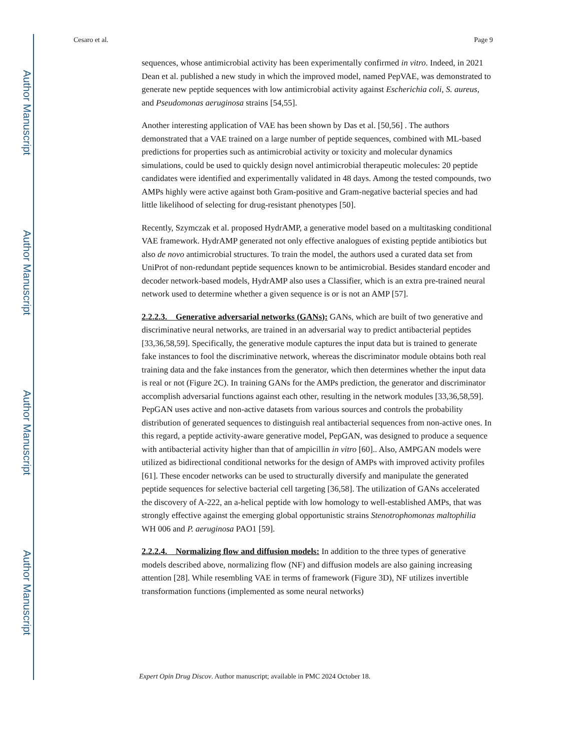Author Manuscript
Author Manuscript
Author Manuscript
Author Manuscript
Cesaro et al. Page 9
sequences, whose antimicrobial activity has been experimentally confirmed in vitro. Indeed, in 2021 Dean et al. published a new study in which the improved model, named PepVAE, was demonstrated to generate new peptide sequences with low antimicrobial activity against Escherichia coli, S. aureus, and Pseudomonas aeruginosa strains [54,55].
Another interesting application of VAE has been shown by Das et al. [50,56] . The authors demonstrated that a VAE trained on a large number of peptide sequences, combined with ML-based predictions for properties such as antimicrobial activity or toxicity and molecular dynamics simulations, could be used to quickly design novel antimicrobial therapeutic molecules: 20 peptide candidates were identified and experimentally validated in 48 days. Among the tested compounds, two AMPs highly were active against both Gram-positive and Gram-negative bacterial species and had little likelihood of selecting for drug-resistant phenotypes [50].
Recently, Szymczak et al. proposed HydrAMP, a generative model based on a multitasking conditional VAE framework. HydrAMP generated not only effective analogues of existing peptide antibiotics but also de novo antimicrobial structures. To train the model, the authors used a curated data set from UniProt of non-redundant peptide sequences known to be antimicrobial. Besides standard encoder and decoder network-based models, HydrAMP also uses a Classifier, which is an extra pre-trained neural network used to determine whether a given sequence is or is not an AMP [57].
2.2.2.3. Generative adversarial networks (GANs): GANs, which are built of two generative and discriminative neural networks, are trained in an adversarial way to predict antibacterial peptides [33,36,58,59]. Specifically, the generative module captures the input data but is trained to generate fake instances to fool the discriminative network, whereas the discriminator module obtains both real training data and the fake instances from the generator, which then determines whether the input data is real or not (Figure 2C). In training GANs for the AMPs prediction, the generator and discriminator accomplish adversarial functions against each other, resulting in the network modules [33,36,58,59]. PepGAN uses active and non-active datasets from various sources and controls the probability distribution of generated sequences to distinguish real antibacterial sequences from non-active ones. In this regard, a peptide activity-aware generative model, PepGAN, was designed to produce a sequence with antibacterial activity higher than that of ampicillin in vitro [60].. Also, AMPGAN models were utilized as bidirectional conditional networks for the design of AMPs with improved activity profiles [61]. These encoder networks can be used to structurally diversify and manipulate the generated peptide sequences for selective bacterial cell targeting [36,58]. The utilization of GANs accelerated the discovery of A-222, an a-helical peptide with low homology to well-established AMPs, that was strongly effective against the emerging global opportunistic strains Stenotrophomonas maltophilia WH 006 and P. aeruginosa PAO1 [59].
2.2.2.4. Normalizing flow and diffusion models: In addition to the three types of generative models described above, normalizing flow (NF) and diffusion models are also gaining increasing attention [28]. While resembling VAE in terms of framework (Figure 3D), NF utilizes invertible transformation functions (implemented as some neural networks)
Expert Opin Drug Discov. Author manuscript; available in PMC 2024 October 18.